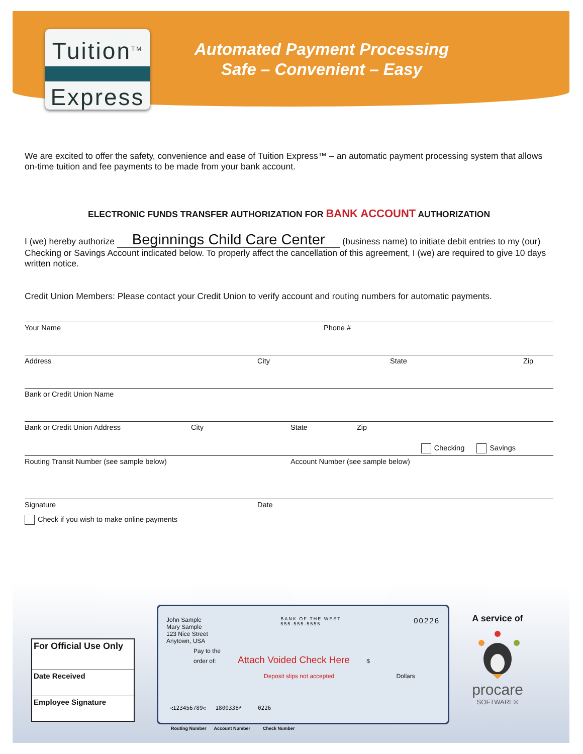Tuition<sup>TM</sup>
Express
Automated Payment Processing
Safe – Convenient – Easy
We are excited to offer the safety, convenience and ease of Tuition Express™ – an automatic payment processing system that allows on-time tuition and fee payments to be made from your bank account.
ELECTRONIC FUNDS TRANSFER AUTHORIZATION FOR BANK ACCOUNT AUTHORIZATION
I (we) hereby authorize Beginnings Child Care Center (business name) to initiate debit entries to my (our) Checking or Savings Account indicated below. To properly affect the cancellation of this agreement, I (we) are required to give 10 days written notice.
Credit Union Members: Please contact your Credit Union to verify account and routing numbers for automatic payments.
Your Name Phone #
Address City State Zip
Bank or Credit Union Name
Bank or Credit Union Address City State Zip
Checking Savings
Routing Transit Number (see sample below) Account Number (see sample below)
Signature Date
Check if you wish to make online payments
For Official Use Only
Date Received
Employee Signature
John Sample
Mary Sample
123 Nice Street
Anytown, USA
BANK OF THE WEST
555-555-5555
00226
Pay to the
order of: Attach Voided Check Here $
Deposit slips not accepted Dollars
⑆123456789⑆ 1800338⑈ 0226
Routing Number Account Number Check Number
A service of
procare
SOFTWARE®